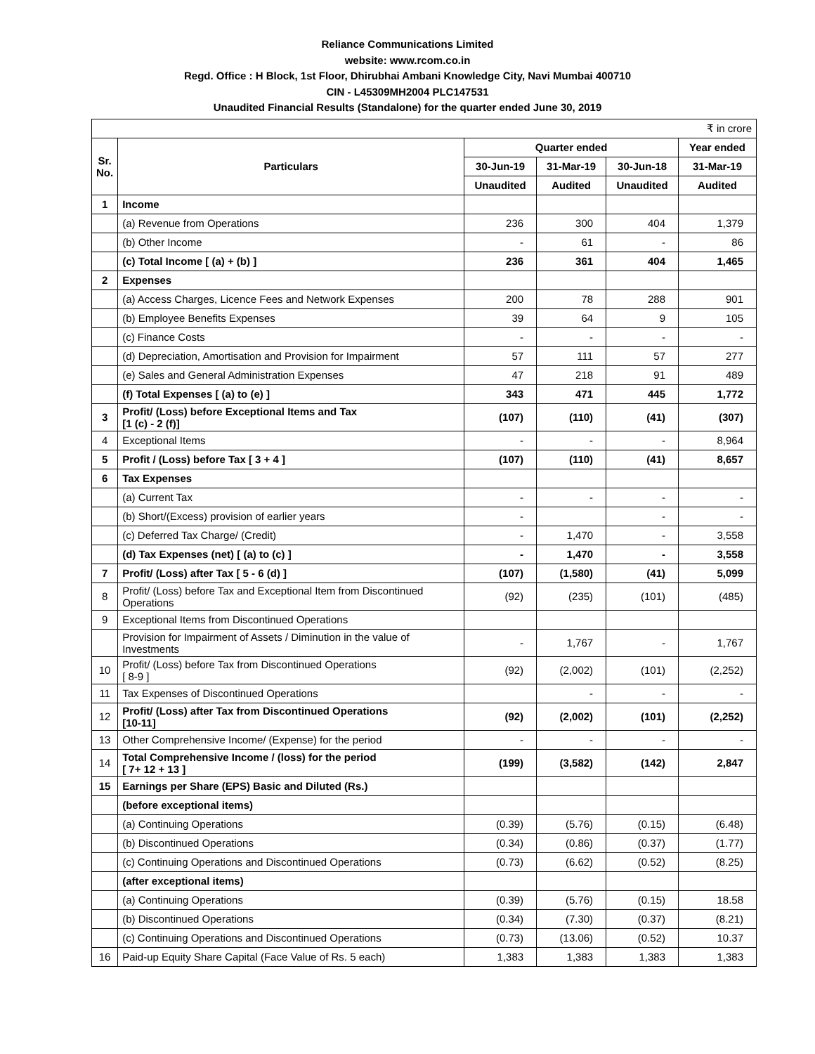Reliance Communications Limited
website: www.rcom.co.in
Regd. Office : H Block, 1st Floor, Dhirubhai Ambani Knowledge City, Navi Mumbai 400710
CIN - L45309MH2004 PLC147531
Unaudited Financial Results (Standalone) for the quarter ended June 30, 2019
| ₹ in crore | | | | | |
| Sr. No. | Particulars | Quarter ended | | | Year ended |
| | | 30-Jun-19 | 31-Mar-19 | 30-Jun-18 | 31-Mar-19 |
| | | Unaudited | Audited | Unaudited | Audited |
| 1 | Income | | | | |
| | (a) Revenue from Operations | 236 | 300 | 404 | 1,379 |
| | (b) Other Income | - | 61 | - | 86 |
| | (c) Total Income [ (a) + (b) ] | 236 | 361 | 404 | 1,465 |
| 2 | Expenses | | | | |
| | (a) Access Charges, Licence Fees and Network Expenses | 200 | 78 | 288 | 901 |
| | (b) Employee Benefits Expenses | 39 | 64 | 9 | 105 |
| | (c) Finance Costs | - | - | - | - |
| | (d) Depreciation, Amortisation and Provision for Impairment | 57 | 111 | 57 | 277 |
| | (e) Sales and General Administration Expenses | 47 | 218 | 91 | 489 |
| | (f) Total Expenses [ (a) to (e) ] | 343 | 471 | 445 | 1,772 |
| 3 | Profit/ (Loss) before Exceptional Items and Tax [1 (c) - 2 (f)] | (107) | (110) | (41) | (307) |
| 4 | Exceptional Items | - | - | - | 8,964 |
| 5 | Profit / (Loss) before Tax [ 3 + 4 ] | (107) | (110) | (41) | 8,657 |
| 6 | Tax Expenses | | | | |
| | (a) Current Tax | - | - | - | - |
| | (b) Short/(Excess) provision of earlier years | - | | - | - |
| | (c) Deferred Tax Charge/ (Credit) | - | 1,470 | - | 3,558 |
| | (d) Tax Expenses (net) [ (a) to (c) ] | - | 1,470 | - | 3,558 |
| 7 | Profit/ (Loss) after Tax [ 5 - 6 (d) ] | (107) | (1,580) | (41) | 5,099 |
| 8 | Profit/ (Loss) before Tax and Exceptional Item from Discontinued Operations | (92) | (235) | (101) | (485) |
| 9 | Exceptional Items from Discontinued Operations | | | | |
| | Provision for Impairment of Assets / Diminution in the value of Investments | - | 1,767 | - | 1,767 |
| 10 | Profit/ (Loss) before Tax from Discontinued Operations [ 8-9 ] | (92) | (2,002) | (101) | (2,252) |
| 11 | Tax Expenses of Discontinued Operations | | - | - | - |
| 12 | Profit/ (Loss) after Tax from Discontinued Operations [10-11] | (92) | (2,002) | (101) | (2,252) |
| 13 | Other Comprehensive Income/ (Expense) for the period | - | - | - | - |
| 14 | Total Comprehensive Income / (loss) for the period [ 7+ 12 + 13 ] | (199) | (3,582) | (142) | 2,847 |
| 15 | Earnings per Share (EPS) Basic and Diluted (Rs.) | | | | |
| | (before exceptional items) | | | | |
| | (a) Continuing Operations | (0.39) | (5.76) | (0.15) | (6.48) |
| | (b) Discontinued Operations | (0.34) | (0.86) | (0.37) | (1.77) |
| | (c) Continuing Operations and Discontinued Operations | (0.73) | (6.62) | (0.52) | (8.25) |
| | (after exceptional items) | | | | |
| | (a) Continuing Operations | (0.39) | (5.76) | (0.15) | 18.58 |
| | (b) Discontinued Operations | (0.34) | (7.30) | (0.37) | (8.21) |
| | (c) Continuing Operations and Discontinued Operations | (0.73) | (13.06) | (0.52) | 10.37 |
| 16 | Paid-up Equity Share Capital (Face Value of Rs. 5 each) | 1,383 | 1,383 | 1,383 | 1,383 |